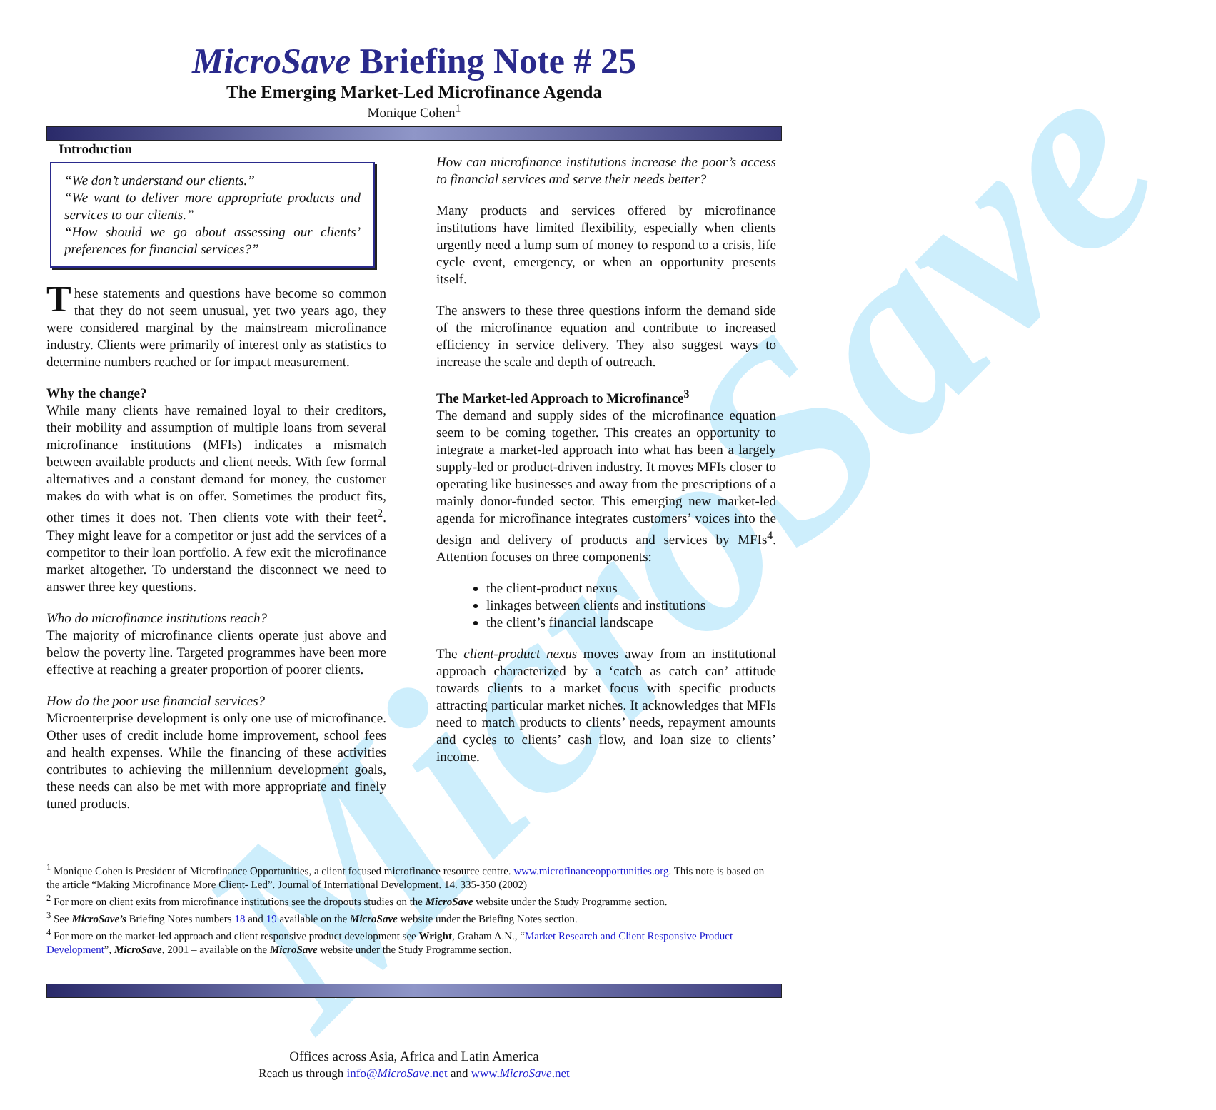MicroSave
MicroSave Briefing Note # 25
The Emerging Market-Led Microfinance Agenda
Monique Cohen<sup>1</sup>
Introduction
“We don’t understand our clients.”
“We want to deliver more appropriate products and services to our clients.”
“How should we go about assessing our clients’ preferences for financial services?”
These statements and questions have become so common that they do not seem unusual, yet two years ago, they were considered marginal by the mainstream microfinance industry. Clients were primarily of interest only as statistics to determine numbers reached or for impact measurement.
Why the change?
While many clients have remained loyal to their creditors, their mobility and assumption of multiple loans from several microfinance institutions (MFIs) indicates a mismatch between available products and client needs. With few formal alternatives and a constant demand for money, the customer makes do with what is on offer. Sometimes the product fits, other times it does not. Then clients vote with their feet<sup>2</sup>. They might leave for a competitor or just add the services of a competitor to their loan portfolio. A few exit the microfinance market altogether. To understand the disconnect we need to answer three key questions.
Who do microfinance institutions reach?
The majority of microfinance clients operate just above and below the poverty line. Targeted programmes have been more effective at reaching a greater proportion of poorer clients.
How do the poor use financial services?
Microenterprise development is only one use of microfinance. Other uses of credit include home improvement, school fees and health expenses. While the financing of these activities contributes to achieving the millennium development goals, these needs can also be met with more appropriate and finely tuned products.
How can microfinance institutions increase the poor’s access to financial services and serve their needs better?
Many products and services offered by microfinance institutions have limited flexibility, especially when clients urgently need a lump sum of money to respond to a crisis, life cycle event, emergency, or when an opportunity presents itself.
The answers to these three questions inform the demand side of the microfinance equation and contribute to increased efficiency in service delivery. They also suggest ways to increase the scale and depth of outreach.
The Market-led Approach to Microfinance<sup>3</sup>
The demand and supply sides of the microfinance equation seem to be coming together. This creates an opportunity to integrate a market-led approach into what has been a largely supply-led or product-driven industry. It moves MFIs closer to operating like businesses and away from the prescriptions of a mainly donor-funded sector. This emerging new market-led agenda for microfinance integrates customers’ voices into the design and delivery of products and services by MFIs<sup>4</sup>. Attention focuses on three components:
the client-product nexus
linkages between clients and institutions
the client’s financial landscape
The client-product nexus moves away from an institutional approach characterized by a ‘catch as catch can’ attitude towards clients to a market focus with specific products attracting particular market niches. It acknowledges that MFIs need to match products to clients’ needs, repayment amounts and cycles to clients’ cash flow, and loan size to clients’ income.
<sup>1</sup> Monique Cohen is President of Microfinance Opportunities, a client focused microfinance resource centre. www.microfinanceopportunities.org. This note is based on the article “Making Microfinance More Client- Led”. Journal of International Development. 14. 335-350 (2002)
<sup>2</sup> For more on client exits from microfinance institutions see the dropouts studies on the MicroSave website under the Study Programme section.
<sup>3</sup> See MicroSave’s Briefing Notes numbers 18 and 19 available on the MicroSave website under the Briefing Notes section.
<sup>4</sup> For more on the market-led approach and client responsive product development see Wright, Graham A.N., “Market Research and Client Responsive Product Development”, MicroSave, 2001 – available on the MicroSave website under the Study Programme section.
Offices across Asia, Africa and Latin America
Reach us through info@MicroSave.net and www.MicroSave.net